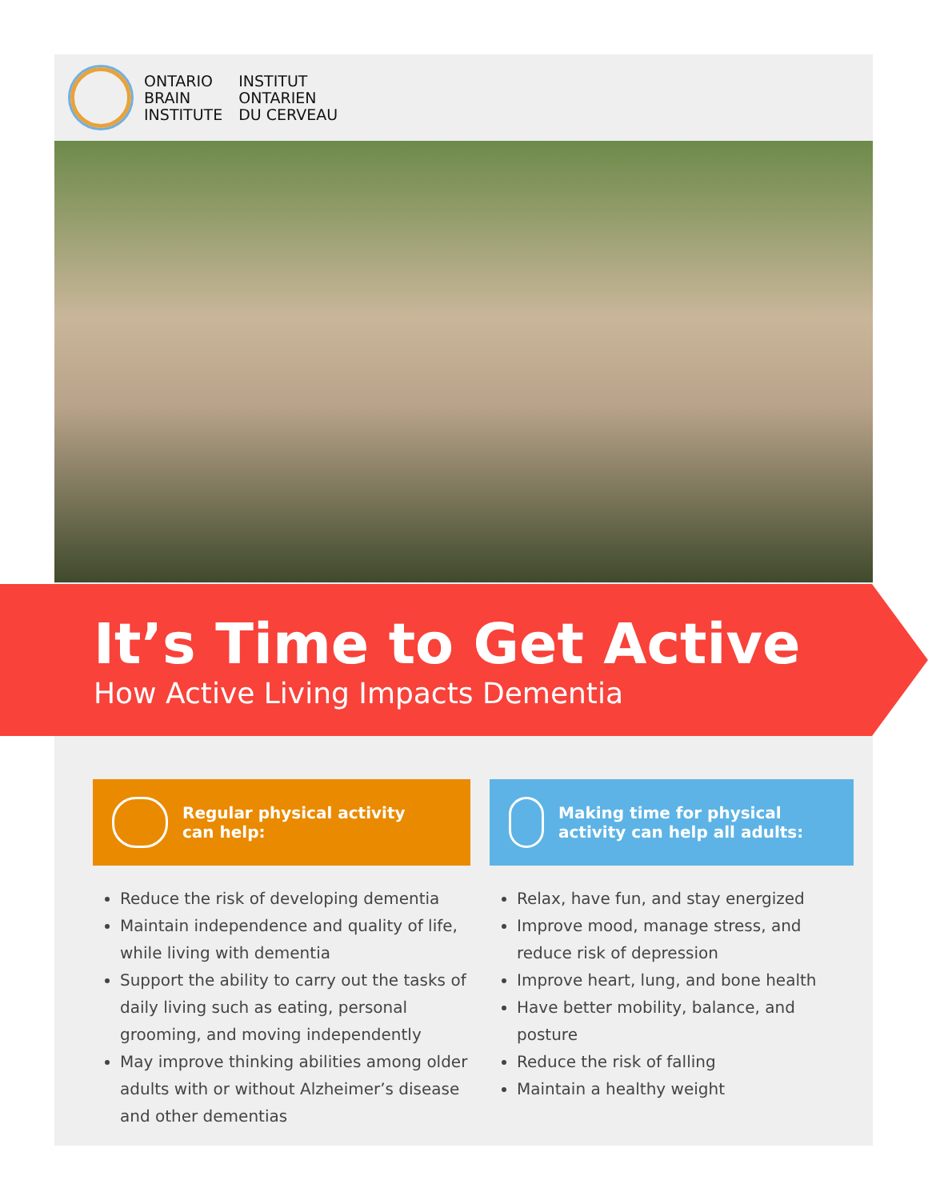ONTARIO
BRAIN
INSTITUTE
INSTITUT
ONTARIEN
DU CERVEAU
It’s Time to Get Active
How Active Living Impacts Dementia
Regular physical activity
can help:
Reduce the risk of developing dementia
Maintain independence and quality of life, while living with dementia
Support the ability to carry out the tasks of daily living such as eating, personal grooming, and moving independently
May improve thinking abilities among older adults with or without Alzheimer’s disease and other dementias
Making time for physical
activity can help all adults:
Relax, have fun, and stay energized
Improve mood, manage stress, and reduce risk of depression
Improve heart, lung, and bone health
Have better mobility, balance, and posture
Reduce the risk of falling
Maintain a healthy weight